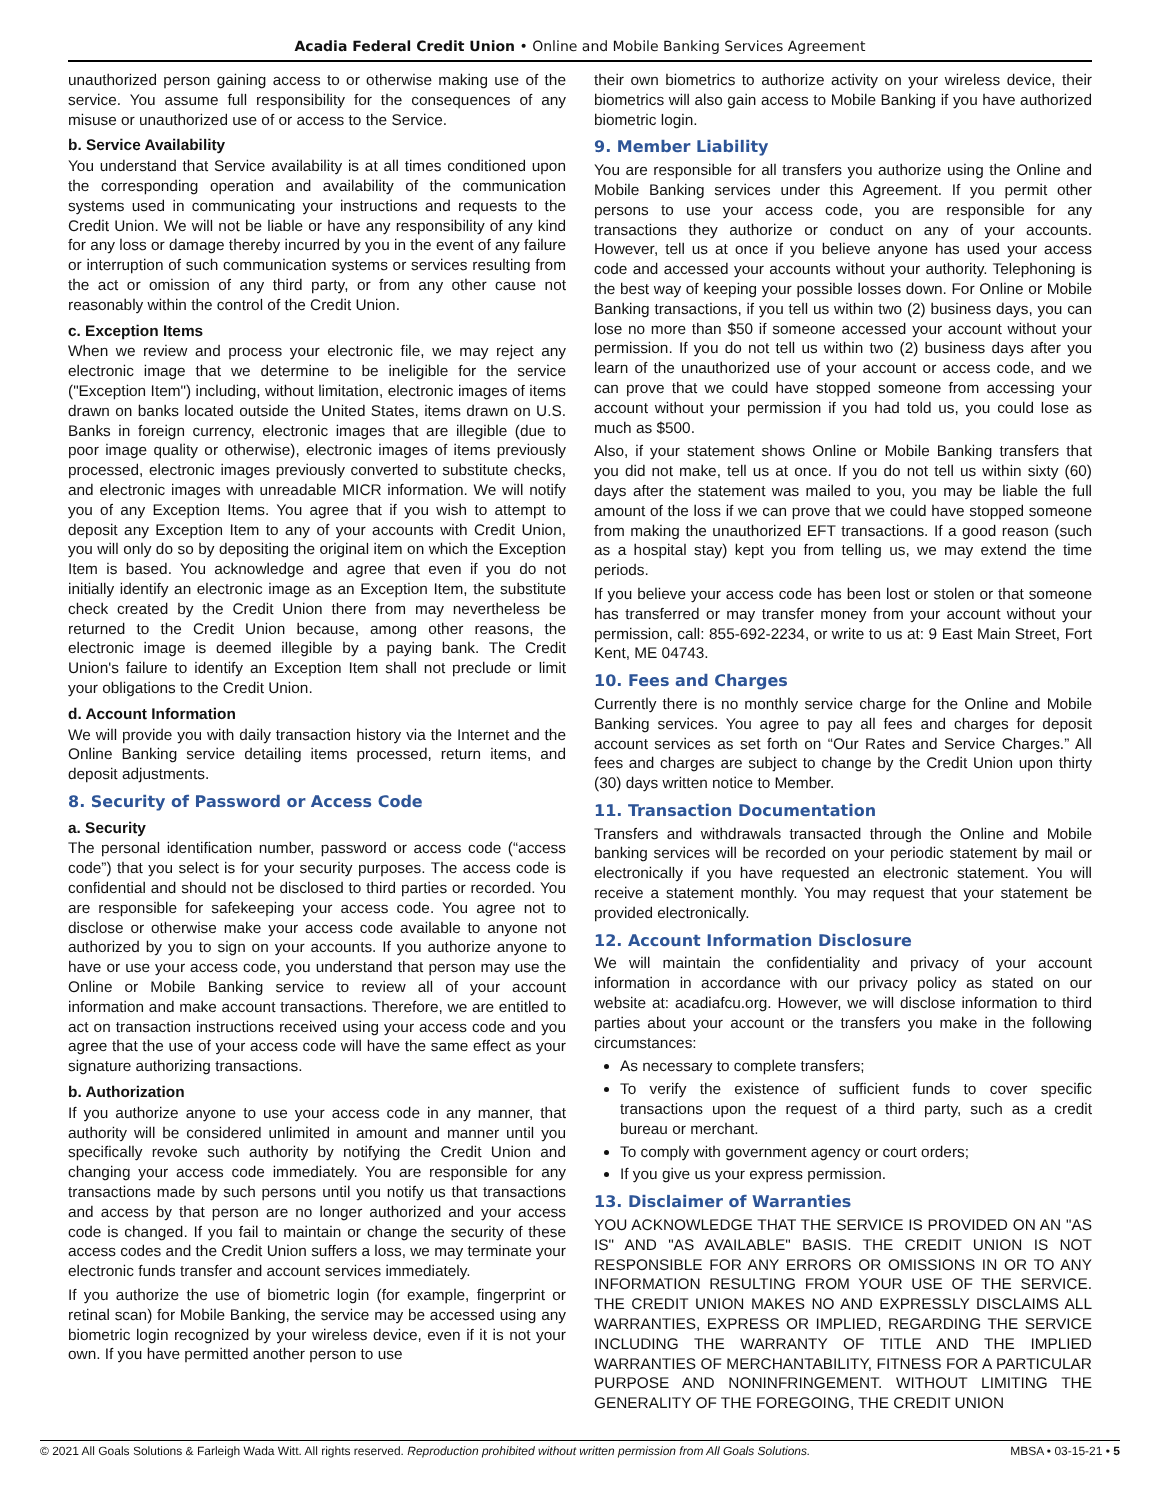Acadia Federal Credit Union • Online and Mobile Banking Services Agreement
unauthorized person gaining access to or otherwise making use of the service. You assume full responsibility for the consequences of any misuse or unauthorized use of or access to the Service.
b. Service Availability
You understand that Service availability is at all times conditioned upon the corresponding operation and availability of the communication systems used in communicating your instructions and requests to the Credit Union. We will not be liable or have any responsibility of any kind for any loss or damage thereby incurred by you in the event of any failure or interruption of such communication systems or services resulting from the act or omission of any third party, or from any other cause not reasonably within the control of the Credit Union.
c. Exception Items
When we review and process your electronic file, we may reject any electronic image that we determine to be ineligible for the service ("Exception Item") including, without limitation, electronic images of items drawn on banks located outside the United States, items drawn on U.S. Banks in foreign currency, electronic images that are illegible (due to poor image quality or otherwise), electronic images of items previously processed, electronic images previously converted to substitute checks, and electronic images with unreadable MICR information. We will notify you of any Exception Items. You agree that if you wish to attempt to deposit any Exception Item to any of your accounts with Credit Union, you will only do so by depositing the original item on which the Exception Item is based. You acknowledge and agree that even if you do not initially identify an electronic image as an Exception Item, the substitute check created by the Credit Union there from may nevertheless be returned to the Credit Union because, among other reasons, the electronic image is deemed illegible by a paying bank. The Credit Union's failure to identify an Exception Item shall not preclude or limit your obligations to the Credit Union.
d. Account Information
We will provide you with daily transaction history via the Internet and the Online Banking service detailing items processed, return items, and deposit adjustments.
8. Security of Password or Access Code
a. Security
The personal identification number, password or access code (“access code”) that you select is for your security purposes. The access code is confidential and should not be disclosed to third parties or recorded. You are responsible for safekeeping your access code. You agree not to disclose or otherwise make your access code available to anyone not authorized by you to sign on your accounts. If you authorize anyone to have or use your access code, you understand that person may use the Online or Mobile Banking service to review all of your account information and make account transactions. Therefore, we are entitled to act on transaction instructions received using your access code and you agree that the use of your access code will have the same effect as your signature authorizing transactions.
b. Authorization
If you authorize anyone to use your access code in any manner, that authority will be considered unlimited in amount and manner until you specifically revoke such authority by notifying the Credit Union and changing your access code immediately. You are responsible for any transactions made by such persons until you notify us that transactions and access by that person are no longer authorized and your access code is changed. If you fail to maintain or change the security of these access codes and the Credit Union suffers a loss, we may terminate your electronic funds transfer and account services immediately.
If you authorize the use of biometric login (for example, fingerprint or retinal scan) for Mobile Banking, the service may be accessed using any biometric login recognized by your wireless device, even if it is not your own. If you have permitted another person to use
their own biometrics to authorize activity on your wireless device, their biometrics will also gain access to Mobile Banking if you have authorized biometric login.
9. Member Liability
You are responsible for all transfers you authorize using the Online and Mobile Banking services under this Agreement. If you permit other persons to use your access code, you are responsible for any transactions they authorize or conduct on any of your accounts. However, tell us at once if you believe anyone has used your access code and accessed your accounts without your authority. Telephoning is the best way of keeping your possible losses down. For Online or Mobile Banking transactions, if you tell us within two (2) business days, you can lose no more than $50 if someone accessed your account without your permission. If you do not tell us within two (2) business days after you learn of the unauthorized use of your account or access code, and we can prove that we could have stopped someone from accessing your account without your permission if you had told us, you could lose as much as $500.
Also, if your statement shows Online or Mobile Banking transfers that you did not make, tell us at once. If you do not tell us within sixty (60) days after the statement was mailed to you, you may be liable the full amount of the loss if we can prove that we could have stopped someone from making the unauthorized EFT transactions. If a good reason (such as a hospital stay) kept you from telling us, we may extend the time periods.
If you believe your access code has been lost or stolen or that someone has transferred or may transfer money from your account without your permission, call: 855-692-2234, or write to us at: 9 East Main Street, Fort Kent, ME 04743.
10. Fees and Charges
Currently there is no monthly service charge for the Online and Mobile Banking services. You agree to pay all fees and charges for deposit account services as set forth on “Our Rates and Service Charges.” All fees and charges are subject to change by the Credit Union upon thirty (30) days written notice to Member.
11. Transaction Documentation
Transfers and withdrawals transacted through the Online and Mobile banking services will be recorded on your periodic statement by mail or electronically if you have requested an electronic statement. You will receive a statement monthly. You may request that your statement be provided electronically.
12. Account Information Disclosure
We will maintain the confidentiality and privacy of your account information in accordance with our privacy policy as stated on our website at: acadiafcu.org. However, we will disclose information to third parties about your account or the transfers you make in the following circumstances:
As necessary to complete transfers;
To verify the existence of sufficient funds to cover specific transactions upon the request of a third party, such as a credit bureau or merchant.
To comply with government agency or court orders;
If you give us your express permission.
13. Disclaimer of Warranties
YOU ACKNOWLEDGE THAT THE SERVICE IS PROVIDED ON AN "AS IS" AND "AS AVAILABLE" BASIS. THE CREDIT UNION IS NOT RESPONSIBLE FOR ANY ERRORS OR OMISSIONS IN OR TO ANY INFORMATION RESULTING FROM YOUR USE OF THE SERVICE. THE CREDIT UNION MAKES NO AND EXPRESSLY DISCLAIMS ALL WARRANTIES, EXPRESS OR IMPLIED, REGARDING THE SERVICE INCLUDING THE WARRANTY OF TITLE AND THE IMPLIED WARRANTIES OF MERCHANTABILITY, FITNESS FOR A PARTICULAR PURPOSE AND NONINFRINGEMENT. WITHOUT LIMITING THE GENERALITY OF THE FOREGOING, THE CREDIT UNION
© 2021 All Goals Solutions & Farleigh Wada Witt. All rights reserved. Reproduction prohibited without written permission from All Goals Solutions. MBSA • 03-15-21 • 5